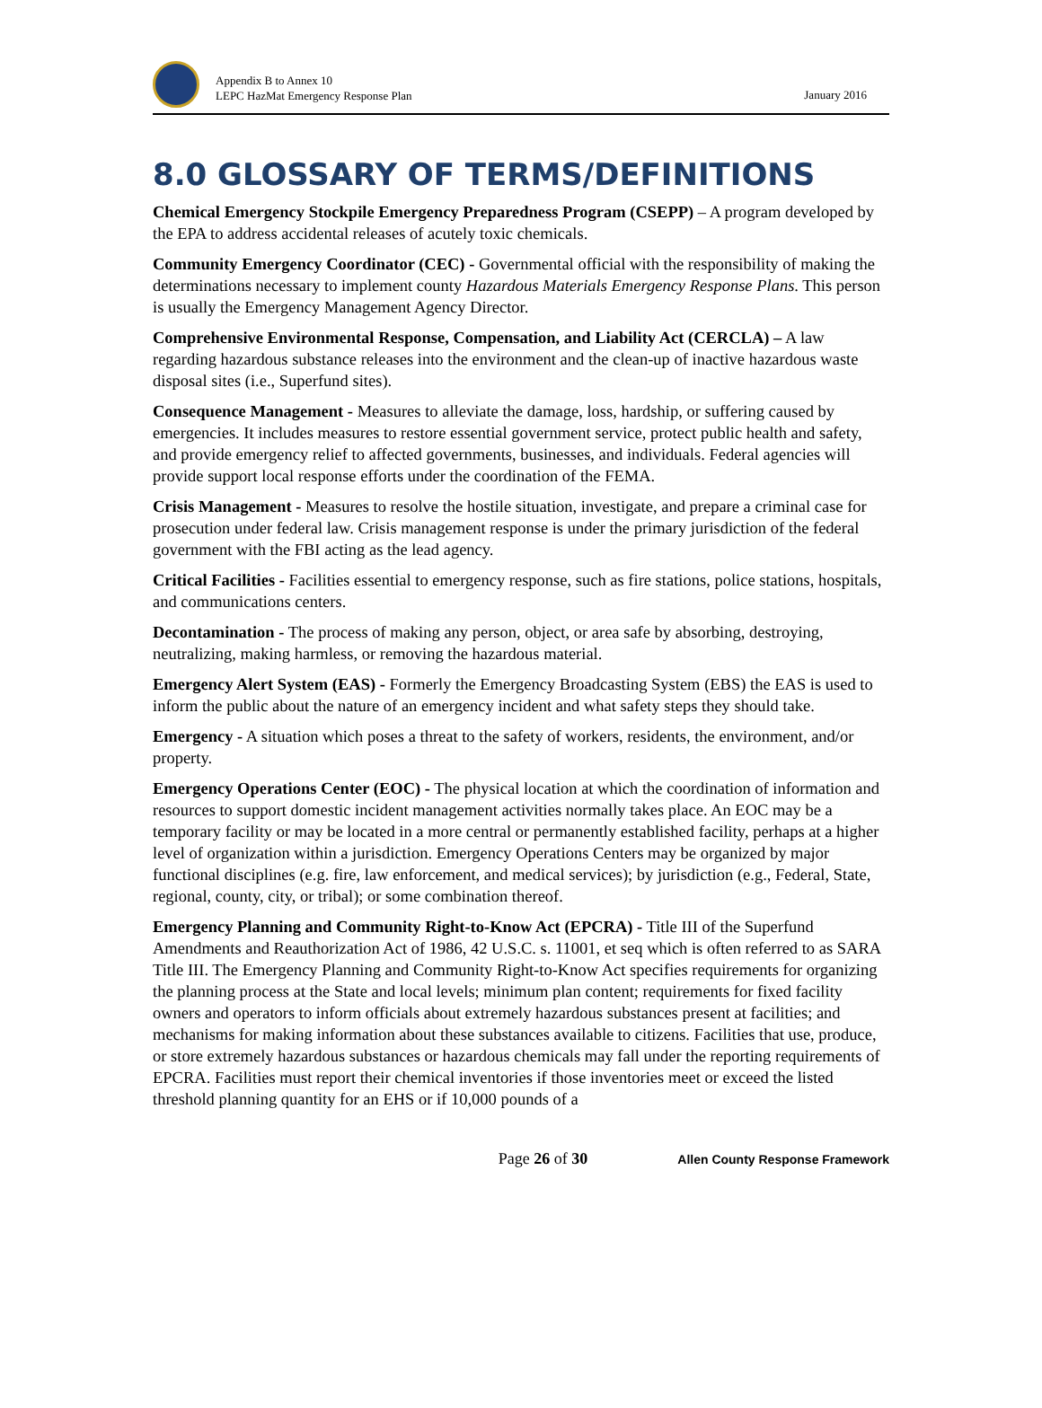Appendix B to Annex 10
LEPC HazMat Emergency Response Plan
January 2016
8.0 GLOSSARY OF TERMS/DEFINITIONS
Chemical Emergency Stockpile Emergency Preparedness Program (CSEPP) – A program developed by the EPA to address accidental releases of acutely toxic chemicals.
Community Emergency Coordinator (CEC) - Governmental official with the responsibility of making the determinations necessary to implement county Hazardous Materials Emergency Response Plans. This person is usually the Emergency Management Agency Director.
Comprehensive Environmental Response, Compensation, and Liability Act (CERCLA) – A law regarding hazardous substance releases into the environment and the clean-up of inactive hazardous waste disposal sites (i.e., Superfund sites).
Consequence Management - Measures to alleviate the damage, loss, hardship, or suffering caused by emergencies. It includes measures to restore essential government service, protect public health and safety, and provide emergency relief to affected governments, businesses, and individuals. Federal agencies will provide support local response efforts under the coordination of the FEMA.
Crisis Management - Measures to resolve the hostile situation, investigate, and prepare a criminal case for prosecution under federal law. Crisis management response is under the primary jurisdiction of the federal government with the FBI acting as the lead agency.
Critical Facilities - Facilities essential to emergency response, such as fire stations, police stations, hospitals, and communications centers.
Decontamination - The process of making any person, object, or area safe by absorbing, destroying, neutralizing, making harmless, or removing the hazardous material.
Emergency Alert System (EAS) - Formerly the Emergency Broadcasting System (EBS) the EAS is used to inform the public about the nature of an emergency incident and what safety steps they should take.
Emergency - A situation which poses a threat to the safety of workers, residents, the environment, and/or property.
Emergency Operations Center (EOC) - The physical location at which the coordination of information and resources to support domestic incident management activities normally takes place. An EOC may be a temporary facility or may be located in a more central or permanently established facility, perhaps at a higher level of organization within a jurisdiction. Emergency Operations Centers may be organized by major functional disciplines (e.g. fire, law enforcement, and medical services); by jurisdiction (e.g., Federal, State, regional, county, city, or tribal); or some combination thereof.
Emergency Planning and Community Right-to-Know Act (EPCRA) - Title III of the Superfund Amendments and Reauthorization Act of 1986, 42 U.S.C. s. 11001, et seq which is often referred to as SARA Title III. The Emergency Planning and Community Right-to-Know Act specifies requirements for organizing the planning process at the State and local levels; minimum plan content; requirements for fixed facility owners and operators to inform officials about extremely hazardous substances present at facilities; and mechanisms for making information about these substances available to citizens. Facilities that use, produce, or store extremely hazardous substances or hazardous chemicals may fall under the reporting requirements of EPCRA. Facilities must report their chemical inventories if those inventories meet or exceed the listed threshold planning quantity for an EHS or if 10,000 pounds of a
Page 26 of 30
Allen County Response Framework